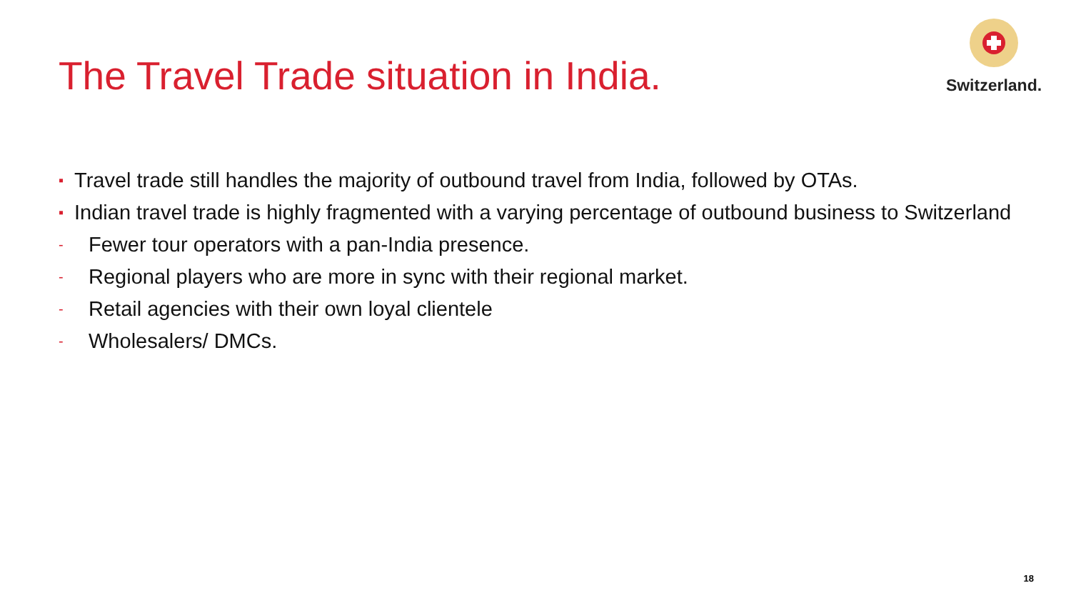The Travel Trade situation in India.
Switzerland.
▪ Travel trade still handles the majority of outbound travel from India, followed by OTAs.
▪ Indian travel trade is highly fragmented with a varying percentage of outbound business to Switzerland
- Fewer tour operators with a pan-India presence.
- Regional players who are more in sync with their regional market.
- Retail agencies with their own loyal clientele
- Wholesalers/ DMCs.
18